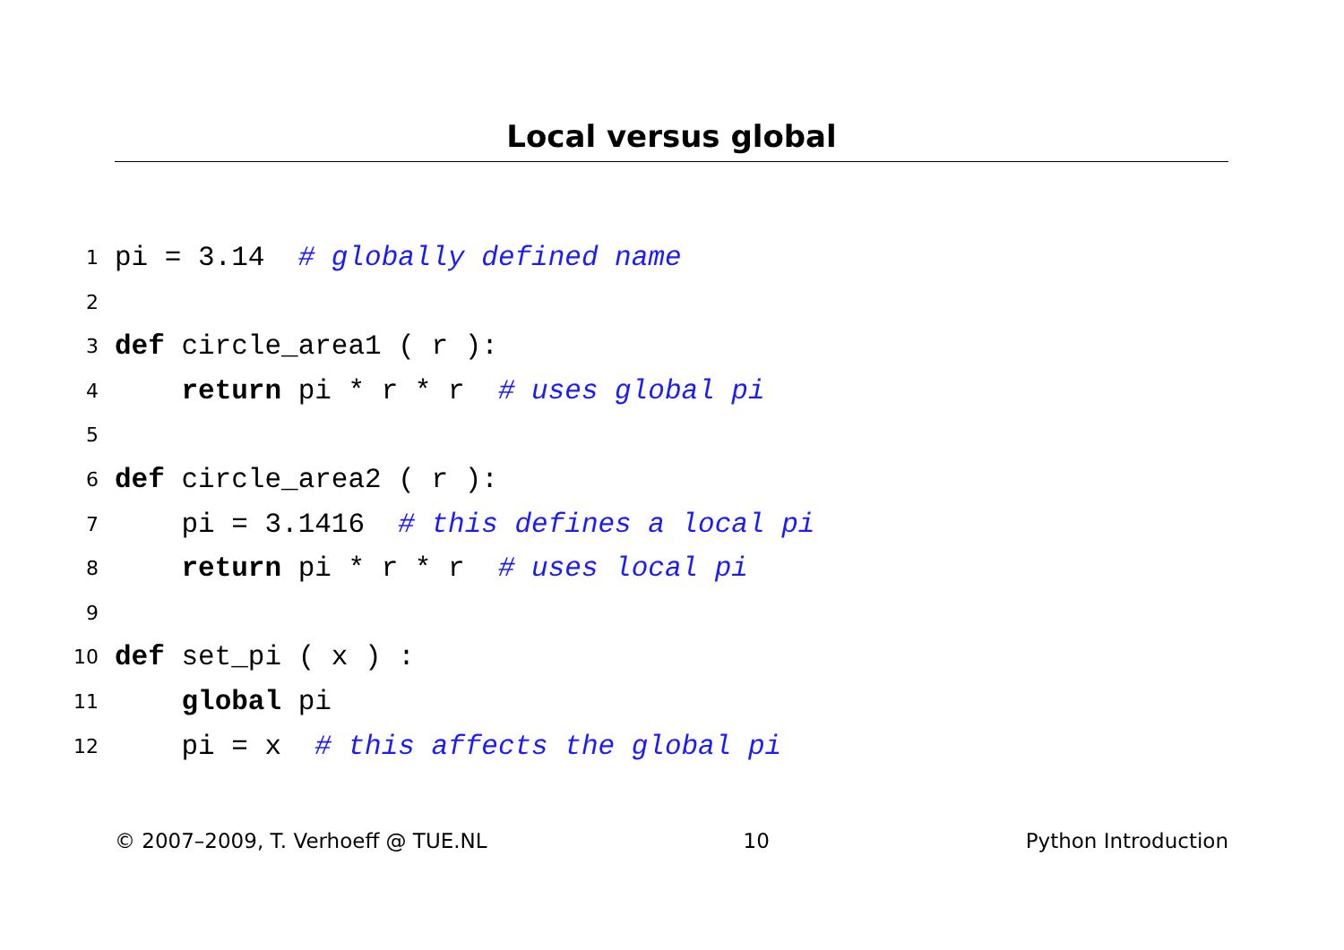Local versus global
1 pi = 3.14 # globally defined name
2
3 def circle_area1 ( r ):
4 return pi * r * r # uses global pi
5
6 def circle_area2 ( r ):
7 pi = 3.1416 # this defines a local pi
8 return pi * r * r # uses local pi
9
10 def set_pi ( x ) :
11 global pi
12 pi = x # this affects the global pi
© 2007–2009, T. Verhoeff @ TUE.NL 10 Python Introduction